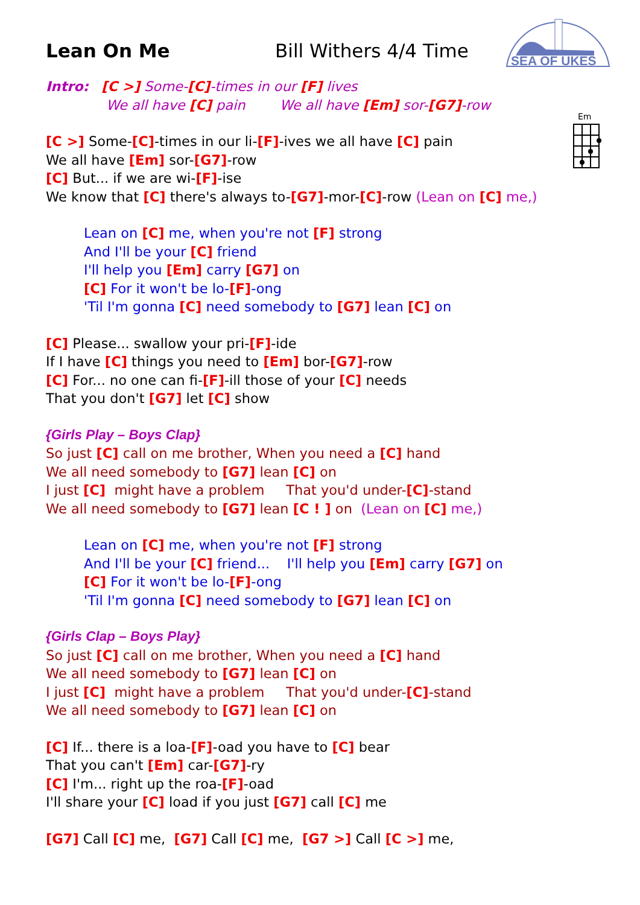SEA OF UKES
Em
Lean On Me
Bill Withers 4/4 Time
Intro: [C >] Some-[C]-times in our [F] lives
We all have [C] pain We all have [Em] sor-[G7]-row
[C >] Some-[C]-times in our li-[F]-ives we all have [C] pain
We all have [Em] sor-[G7]-row
[C] But... if we are wi-[F]-ise
We know that [C] there's always to-[G7]-mor-[C]-row (Lean on [C] me,)
Lean on [C] me, when you're not [F] strong
And I'll be your [C] friend
I'll help you [Em] carry [G7] on
[C] For it won't be lo-[F]-ong
'Til I'm gonna [C] need somebody to [G7] lean [C] on
[C] Please... swallow your pri-[F]-ide
If I have [C] things you need to [Em] bor-[G7]-row
[C] For... no one can fi-[F]-ill those of your [C] needs
That you don't [G7] let [C] show
{Girls Play – Boys Clap}
So just [C] call on me brother, When you need a [C] hand
We all need somebody to [G7] lean [C] on
I just [C] might have a problem That you'd under-[C]-stand
We all need somebody to [G7] lean [C ! ] on (Lean on [C] me,)
Lean on [C] me, when you're not [F] strong
And I'll be your [C] friend... I'll help you [Em] carry [G7] on
[C] For it won't be lo-[F]-ong
'Til I'm gonna [C] need somebody to [G7] lean [C] on
{Girls Clap – Boys Play}
So just [C] call on me brother, When you need a [C] hand
We all need somebody to [G7] lean [C] on
I just [C] might have a problem That you'd under-[C]-stand
We all need somebody to [G7] lean [C] on
[C] If... there is a loa-[F]-oad you have to [C] bear
That you can't [Em] car-[G7]-ry
[C] I'm... right up the roa-[F]-oad
I'll share your [C] load if you just [G7] call [C] me
[G7] Call [C] me, [G7] Call [C] me, [G7 >] Call [C >] me,